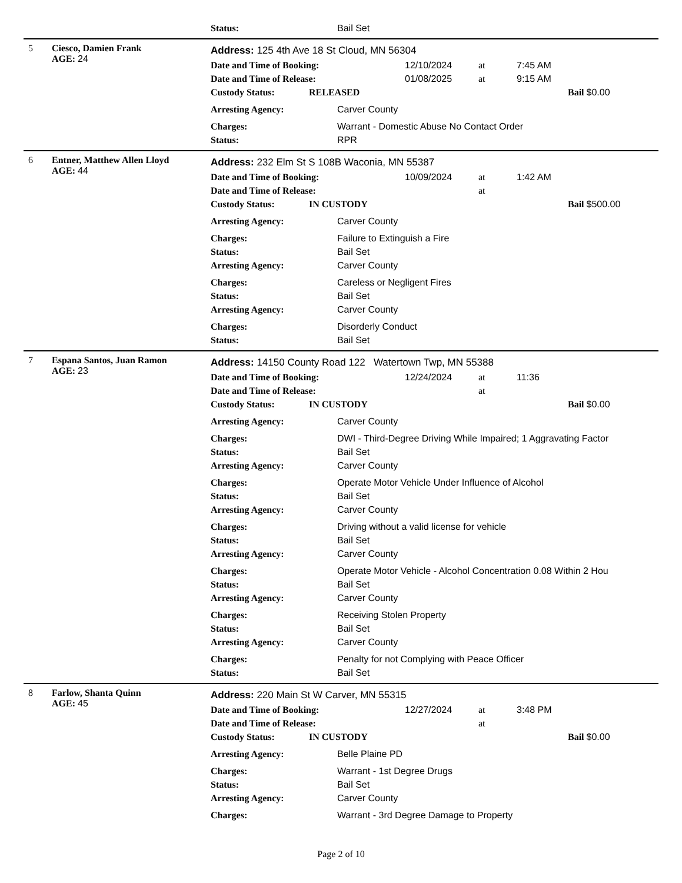Status: Bail Set
5 Ciesco, Damien Frank
AGE: 24
Address: 125 4th Ave 18 St Cloud, MN 56304
Date and Time of Booking: 12/10/2024 at 7:45 AM
Date and Time of Release: 01/08/2025 at 9:15 AM
Custody Status: RELEASED Bail $0.00
Arresting Agency: Carver County
Charges: Warrant - Domestic Abuse No Contact Order
Status: RPR
6 Entner, Matthew Allen Lloyd
AGE: 44
Address: 232 Elm St S 108B Waconia, MN 55387
Date and Time of Booking: 10/09/2024 at 1:42 AM
Date and Time of Release: at
Custody Status: IN CUSTODY Bail $500.00
Arresting Agency: Carver County
Charges: Failure to Extinguish a Fire
Status: Bail Set
Arresting Agency: Carver County
Charges: Careless or Negligent Fires
Status: Bail Set
Arresting Agency: Carver County
Charges: Disorderly Conduct
Status: Bail Set
7 Espana Santos, Juan Ramon
AGE: 23
Address: 14150 County Road 122 Watertown Twp, MN 55388
Date and Time of Booking: 12/24/2024 at 11:36
Date and Time of Release: at
Custody Status: IN CUSTODY Bail $0.00
Arresting Agency: Carver County
Charges: DWI - Third-Degree Driving While Impaired; 1 Aggravating Factor
Status: Bail Set
Arresting Agency: Carver County
Charges: Operate Motor Vehicle Under Influence of Alcohol
Status: Bail Set
Arresting Agency: Carver County
Charges: Driving without a valid license for vehicle
Status: Bail Set
Arresting Agency: Carver County
Charges: Operate Motor Vehicle - Alcohol Concentration 0.08 Within 2 Hou
Status: Bail Set
Arresting Agency: Carver County
Charges: Receiving Stolen Property
Status: Bail Set
Arresting Agency: Carver County
Charges: Penalty for not Complying with Peace Officer
Status: Bail Set
8 Farlow, Shanta Quinn
AGE: 45
Address: 220 Main St W Carver, MN 55315
Date and Time of Booking: 12/27/2024 at 3:48 PM
Date and Time of Release: at
Custody Status: IN CUSTODY Bail $0.00
Arresting Agency: Belle Plaine PD
Charges: Warrant - 1st Degree Drugs
Status: Bail Set
Arresting Agency: Carver County
Charges: Warrant - 3rd Degree Damage to Property
Page 2 of 10